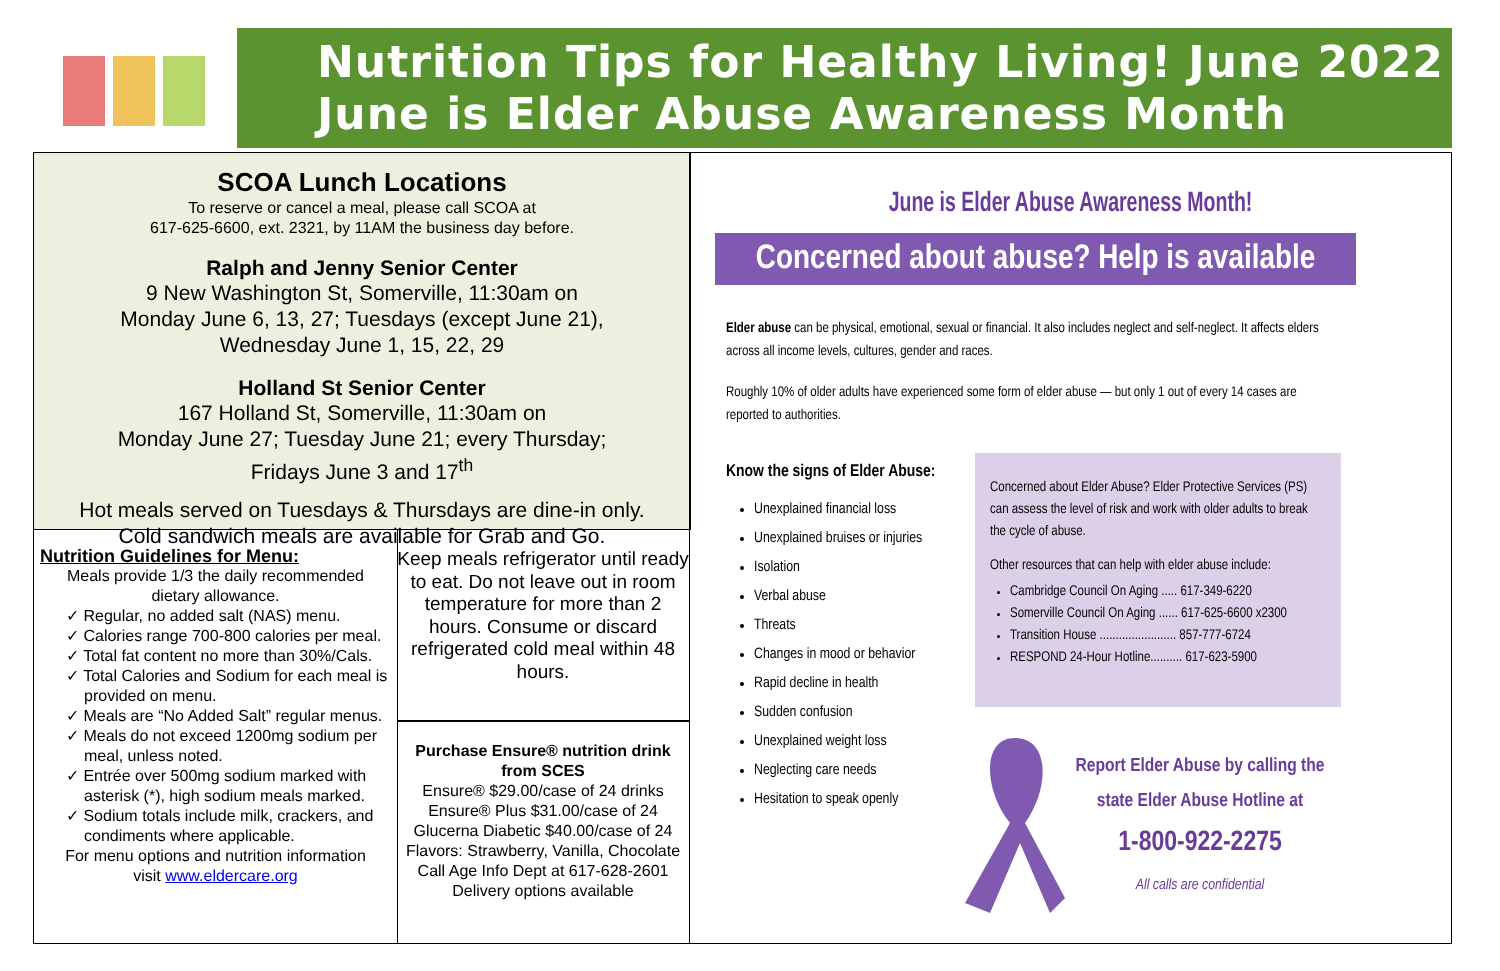Nutrition Tips for Healthy Living! June 2022
June is Elder Abuse Awareness Month
SCOA Lunch Locations
To reserve or cancel a meal, please call SCOA at
617-625-6600, ext. 2321, by 11AM the business day before.
Ralph and Jenny Senior Center
9 New Washington St, Somerville, 11:30am on
Monday June 6, 13, 27; Tuesdays (except June 21),
Wednesday June 1, 15, 22, 29
Holland St Senior Center
167 Holland St, Somerville, 11:30am on
Monday June 27; Tuesday June 21; every Thursday;
Fridays June 3 and 17<sup>th</sup>
Hot meals served on Tuesdays & Thursdays are dine-in only.
Cold sandwich meals are available for Grab and Go.
Nutrition Guidelines for Menu:
Meals provide 1/3 the daily recommended
dietary allowance.
✓ Regular, no added salt (NAS) menu.
✓ Calories range 700-800 calories per meal.
✓ Total fat content no more than 30%/Cals.
✓ Total Calories and Sodium for each meal is provided on menu.
✓ Meals are “No Added Salt” regular menus.
✓ Meals do not exceed 1200mg sodium per meal, unless noted.
✓ Entrée over 500mg sodium marked with asterisk (*), high sodium meals marked.
✓ Sodium totals include milk, crackers, and condiments where applicable.
For menu options and nutrition information
visit www.eldercare.org
Keep meals refrigerator until ready to eat. Do not leave out in room temperature for more than 2 hours. Consume or discard refrigerated cold meal within 48 hours.
Purchase Ensure® nutrition drink from SCES
Ensure® $29.00/case of 24 drinks
Ensure® Plus $31.00/case of 24
Glucerna Diabetic $40.00/case of 24
Flavors: Strawberry, Vanilla, Chocolate
Call Age Info Dept at 617-628-2601
Delivery options available
June is Elder Abuse Awareness Month!
Concerned about abuse? Help is available
Elder abuse can be physical, emotional, sexual or financial. It also includes neglect and self-neglect. It affects elders across all income levels, cultures, gender and races.
Roughly 10% of older adults have experienced some form of elder abuse — but only 1 out of every 14 cases are reported to authorities.
Know the signs of Elder Abuse:
Unexplained financial loss
Unexplained bruises or injuries
Isolation
Verbal abuse
Threats
Changes in mood or behavior
Rapid decline in health
Sudden confusion
Unexplained weight loss
Neglecting care needs
Hesitation to speak openly
Concerned about Elder Abuse? Elder Protective Services (PS) can assess the level of risk and work with older adults to break the cycle of abuse.
Other resources that can help with elder abuse include:
Cambridge Council On Aging ..... 617-349-6220
Somerville Council On Aging ...... 617-625-6600 x2300
Transition House ........................ 857-777-6724
RESPOND 24-Hour Hotline.......... 617-623-5900
Report Elder Abuse by calling the
state Elder Abuse Hotline at
1-800-922-2275
All calls are confidential